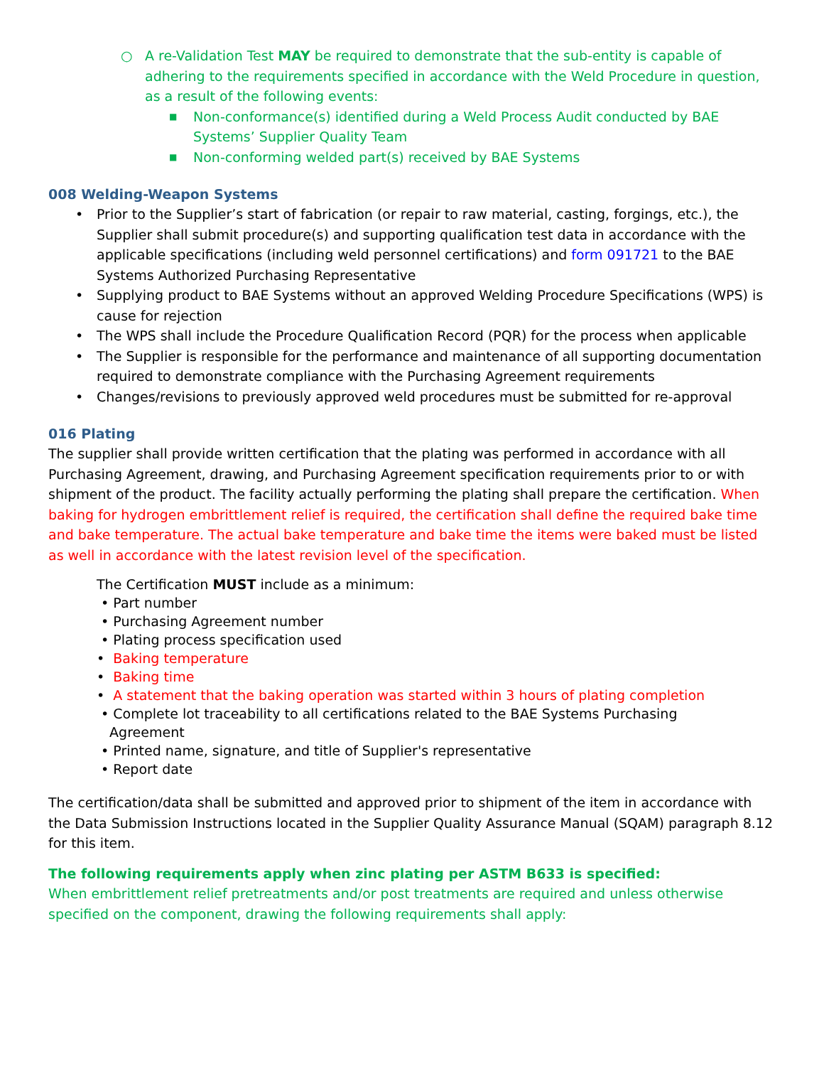○ A re-Validation Test MAY be required to demonstrate that the sub-entity is capable of adhering to the requirements specified in accordance with the Weld Procedure in question, as a result of the following events:
■ Non-conformance(s) identified during a Weld Process Audit conducted by BAE Systems’ Supplier Quality Team
■ Non-conforming welded part(s) received by BAE Systems
008 Welding-Weapon Systems
• Prior to the Supplier’s start of fabrication (or repair to raw material, casting, forgings, etc.), the Supplier shall submit procedure(s) and supporting qualification test data in accordance with the applicable specifications (including weld personnel certifications) and form 091721 to the BAE Systems Authorized Purchasing Representative
• Supplying product to BAE Systems without an approved Welding Procedure Specifications (WPS) is cause for rejection
• The WPS shall include the Procedure Qualification Record (PQR) for the process when applicable
• The Supplier is responsible for the performance and maintenance of all supporting documentation required to demonstrate compliance with the Purchasing Agreement requirements
• Changes/revisions to previously approved weld procedures must be submitted for re-approval
016 Plating
The supplier shall provide written certification that the plating was performed in accordance with all Purchasing Agreement, drawing, and Purchasing Agreement specification requirements prior to or with shipment of the product. The facility actually performing the plating shall prepare the certification. When baking for hydrogen embrittlement relief is required, the certification shall define the required bake time and bake temperature. The actual bake temperature and bake time the items were baked must be listed as well in accordance with the latest revision level of the specification.
The Certification MUST include as a minimum:
• Part number
• Purchasing Agreement number
• Plating process specification used
• Baking temperature
• Baking time
• A statement that the baking operation was started within 3 hours of plating completion
• Complete lot traceability to all certifications related to the BAE Systems Purchasing
Agreement
• Printed name, signature, and title of Supplier's representative
• Report date
The certification/data shall be submitted and approved prior to shipment of the item in accordance with the Data Submission Instructions located in the Supplier Quality Assurance Manual (SQAM) paragraph 8.12 for this item.
The following requirements apply when zinc plating per ASTM B633 is specified:
When embrittlement relief pretreatments and/or post treatments are required and unless otherwise specified on the component, drawing the following requirements shall apply: